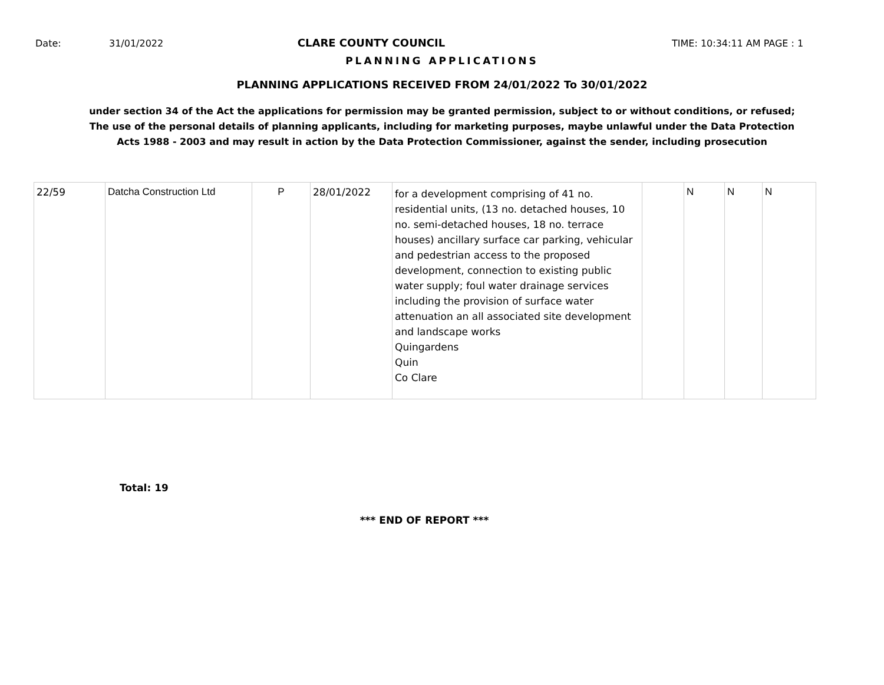Date: 31/01/2022 CLARE COUNTY COUNCIL TIME: 10:34:11 AM PAGE : 1
PLANNING APPLICATIONS
PLANNING APPLICATIONS RECEIVED FROM 24/01/2022 To 30/01/2022
under section 34 of the Act the applications for permission may be granted permission, subject to or without conditions, or refused;
The use of the personal details of planning applicants, including for marketing purposes, maybe unlawful under the Data Protection
Acts 1988 - 2003 and may result in action by the Data Protection Commissioner, against the sender, including prosecution
| 22/59 | Datcha Construction Ltd | P | 28/01/2022 | for a development comprising of 41 no. residential units, (13 no. detached houses, 10 no. semi-detached houses, 18 no. terrace houses) ancillary surface car parking, vehicular and pedestrian access to the proposed development, connection to existing public water supply; foul water drainage services including the provision of surface water attenuation an all associated site development and landscape works Quingardens Quin Co Clare | | N | N | N |
Total: 19
*** END OF REPORT ***